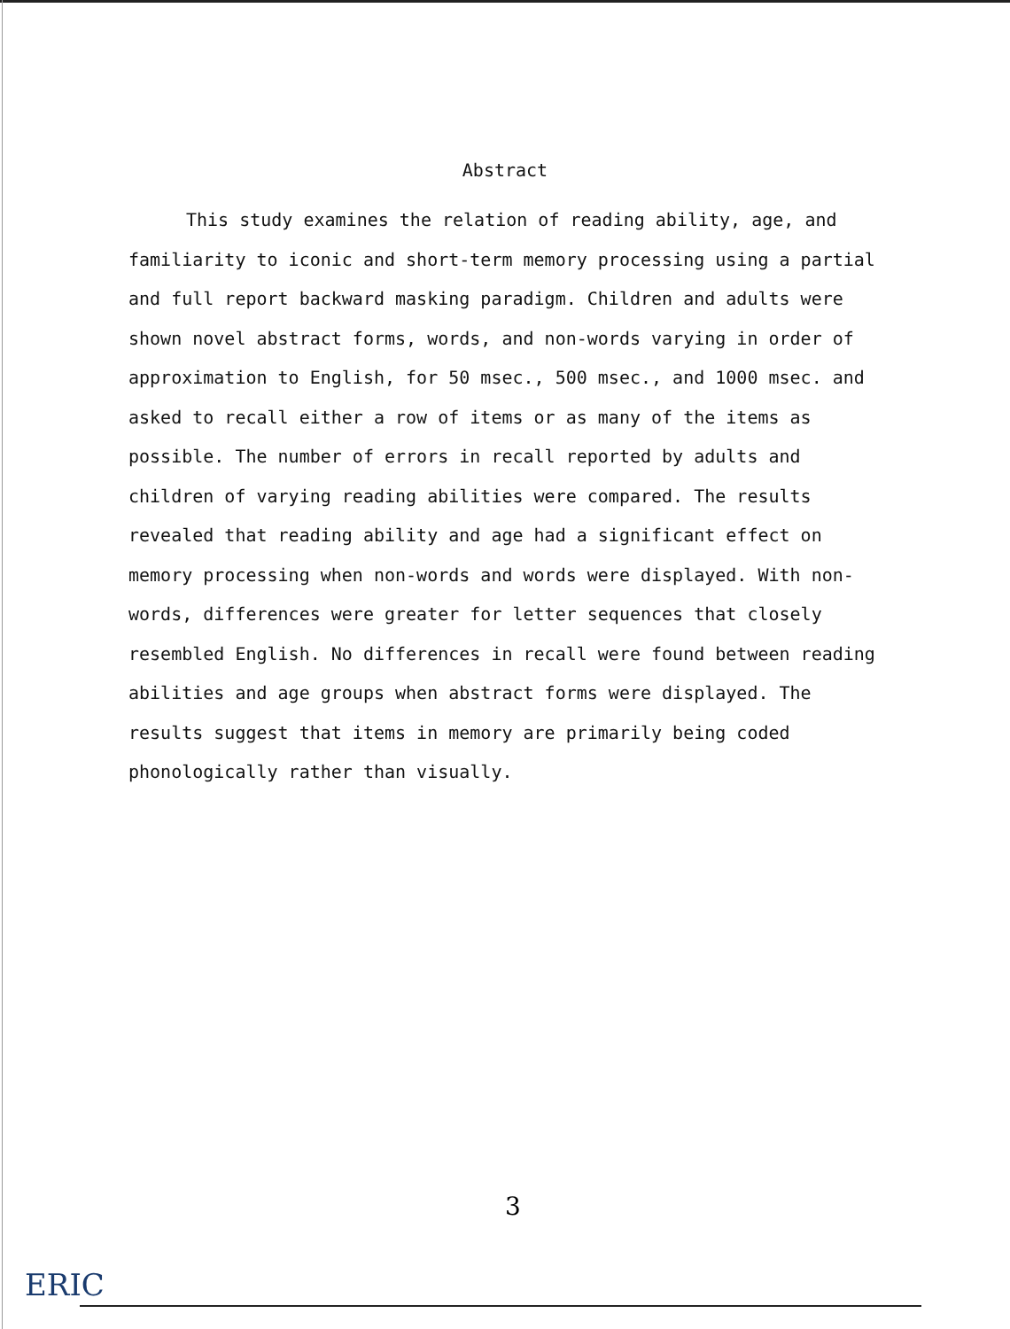Abstract
This study examines the relation of reading ability, age, and familiarity to iconic and short-term memory processing using a partial and full report backward masking paradigm. Children and adults were shown novel abstract forms, words, and non-words varying in order of approximation to English, for 50 msec., 500 msec., and 1000 msec. and asked to recall either a row of items or as many of the items as possible. The number of errors in recall reported by adults and children of varying reading abilities were compared. The results revealed that reading ability and age had a significant effect on memory processing when non-words and words were displayed. With non-words, differences were greater for letter sequences that closely resembled English. No differences in recall were found between reading abilities and age groups when abstract forms were displayed. The results suggest that items in memory are primarily being coded phonologically rather than visually.
3
ERIC